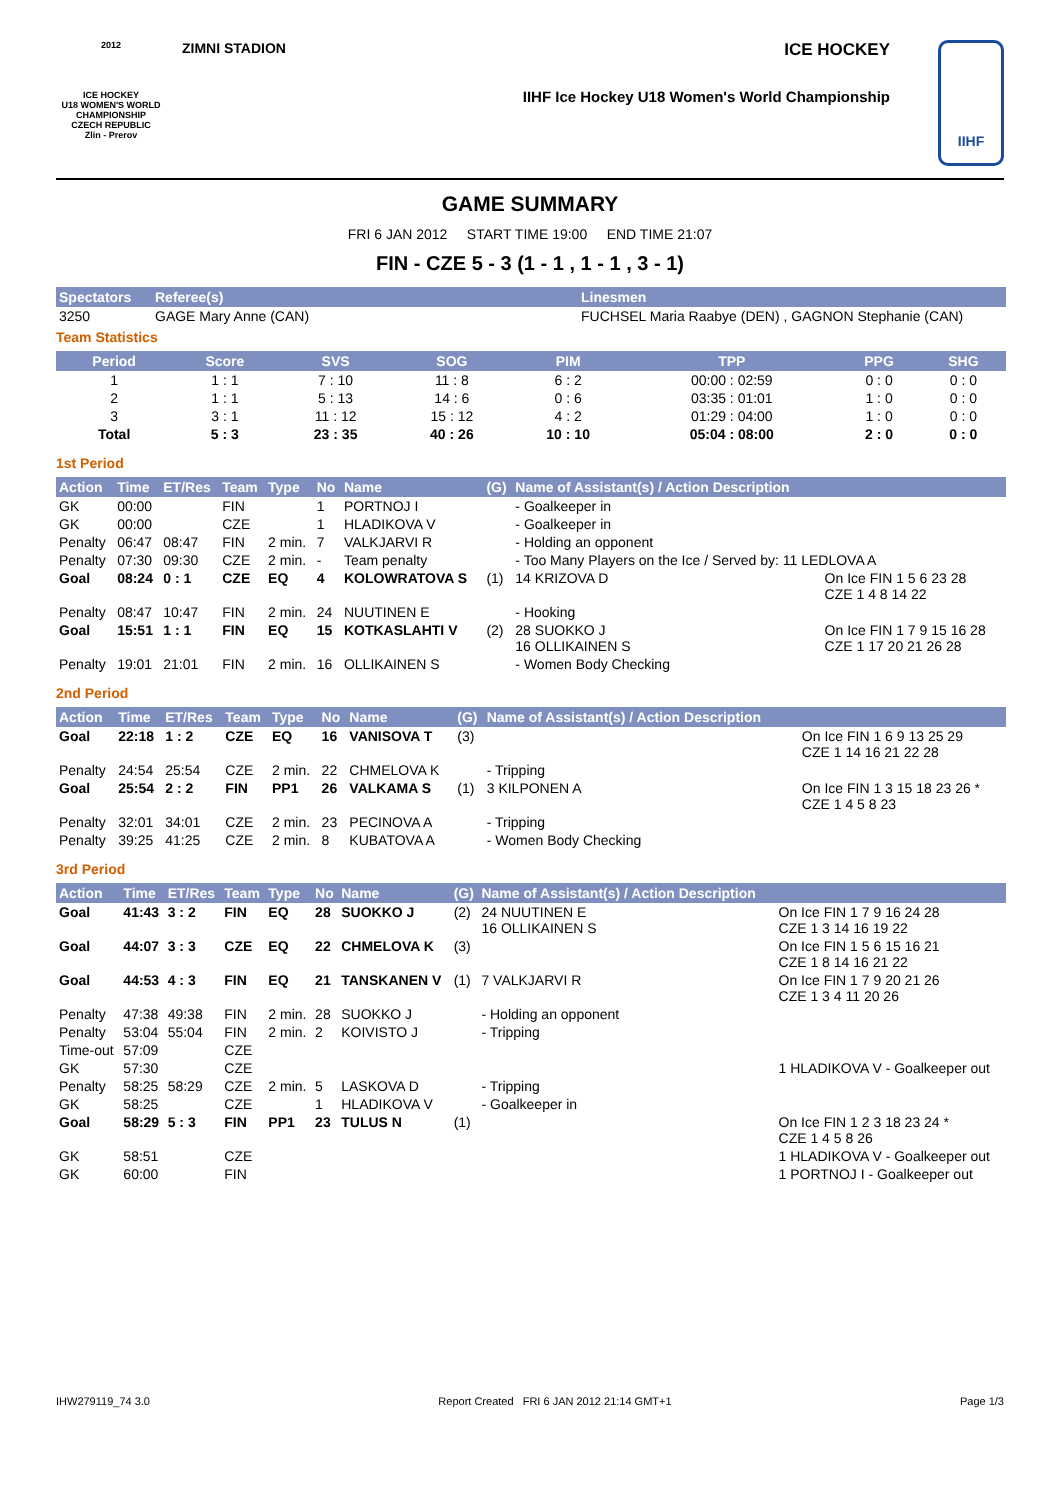2012
ICE HOCKEY
U18 WOMEN'S WORLD
CHAMPIONSHIP
CZECH REPUBLIC
Zlin - Prerov
ZIMNI STADION
ICE HOCKEY
IIHF Ice Hockey U18 Women's World Championship
IIHF
GAME SUMMARY
FRI 6 JAN 2012 START TIME 19:00 END TIME 21:07
FIN - CZE 5 - 3 (1 - 1 , 1 - 1 , 3 - 1)
| Spectators | Referee(s) | Linesmen |
| --- | --- | --- |
| 3250 | GAGE Mary Anne (CAN) | FUCHSEL Maria Raabye (DEN) , GAGNON Stephanie (CAN) |
Team Statistics
| Period | Score | SVS | SOG | PIM | TPP | PPG | SHG |
| --- | --- | --- | --- | --- | --- | --- | --- |
| 1 | 1 : 1 | 7 : 10 | 11 : 8 | 6 : 2 | 00:00 : 02:59 | 0 : 0 | 0 : 0 |
| 2 | 1 : 1 | 5 : 13 | 14 : 6 | 0 : 6 | 03:35 : 01:01 | 1 : 0 | 0 : 0 |
| 3 | 3 : 1 | 11 : 12 | 15 : 12 | 4 : 2 | 01:29 : 04:00 | 1 : 0 | 0 : 0 |
| Total | 5 : 3 | 23 : 35 | 40 : 26 | 10 : 10 | 05:04 : 08:00 | 2 : 0 | 0 : 0 |
1st Period
| Action | Time | ET/Res | Team | Type | No | Name | (G) | Name of Assistant(s) / Action Description | |
| --- | --- | --- | --- | --- | --- | --- | --- | --- | --- |
| GK | 00:00 | | FIN | | 1 | PORTNOJ I | | - Goalkeeper in | |
| GK | 00:00 | | CZE | | 1 | HLADIKOVA V | | - Goalkeeper in | |
| Penalty | 06:47 | 08:47 | FIN | 2 min. | 7 | VALKJARVI R | | - Holding an opponent | |
| Penalty | 07:30 | 09:30 | CZE | 2 min. | - | Team penalty | | - Too Many Players on the Ice / Served by: 11 LEDLOVA A | |
| Goal | 08:24 | 0 : 1 | CZE | EQ | 4 | KOLOWRATOVA S | (1) | 14 KRIZOVA D | On Ice FIN 1 5 6 23 28 CZE 1 4 8 14 22 |
| Penalty | 08:47 | 10:47 | FIN | 2 min. | 24 | NUUTINEN E | | - Hooking | |
| Goal | 15:51 | 1 : 1 | FIN | EQ | 15 | KOTKASLAHTI V | (2) | 28 SUOKKO J 16 OLLIKAINEN S | On Ice FIN 1 7 9 15 16 28 CZE 1 17 20 21 26 28 |
| Penalty | 19:01 | 21:01 | FIN | 2 min. | 16 | OLLIKAINEN S | | - Women Body Checking | |
2nd Period
| Action | Time | ET/Res | Team | Type | No | Name | (G) | Name of Assistant(s) / Action Description | |
| --- | --- | --- | --- | --- | --- | --- | --- | --- | --- |
| Goal | 22:18 | 1 : 2 | CZE | EQ | 16 | VANISOVA T | (3) | | On Ice FIN 1 6 9 13 25 29 CZE 1 14 16 21 22 28 |
| Penalty | 24:54 | 25:54 | CZE | 2 min. | 22 | CHMELOVA K | | - Tripping | |
| Goal | 25:54 | 2 : 2 | FIN | PP1 | 26 | VALKAMA S | (1) | 3 KILPONEN A | On Ice FIN 1 3 15 18 23 26 * CZE 1 4 5 8 23 |
| Penalty | 32:01 | 34:01 | CZE | 2 min. | 23 | PECINOVA A | | - Tripping | |
| Penalty | 39:25 | 41:25 | CZE | 2 min. | 8 | KUBATOVA A | | - Women Body Checking | |
3rd Period
| Action | Time | ET/Res | Team | Type | No | Name | (G) | Name of Assistant(s) / Action Description | |
| --- | --- | --- | --- | --- | --- | --- | --- | --- | --- |
| Goal | 41:43 | 3 : 2 | FIN | EQ | 28 | SUOKKO J | (2) | 24 NUUTINEN E 16 OLLIKAINEN S | On Ice FIN 1 7 9 16 24 28 CZE 1 3 14 16 19 22 |
| Goal | 44:07 | 3 : 3 | CZE | EQ | 22 | CHMELOVA K | (3) | | On Ice FIN 1 5 6 15 16 21 CZE 1 8 14 16 21 22 |
| Goal | 44:53 | 4 : 3 | FIN | EQ | 21 | TANSKANEN V | (1) | 7 VALKJARVI R | On Ice FIN 1 7 9 20 21 26 CZE 1 3 4 11 20 26 |
| Penalty | 47:38 | 49:38 | FIN | 2 min. | 28 | SUOKKO J | | - Holding an opponent | |
| Penalty | 53:04 | 55:04 | FIN | 2 min. | 2 | KOIVISTO J | | - Tripping | |
| Time-out | 57:09 | | CZE | | | | | | |
| GK | 57:30 | | CZE | | | | | | 1 HLADIKOVA V - Goalkeeper out |
| Penalty | 58:25 | 58:29 | CZE | 2 min. | 5 | LASKOVA D | | - Tripping | |
| GK | 58:25 | | CZE | | 1 | HLADIKOVA V | | - Goalkeeper in | |
| Goal | 58:29 | 5 : 3 | FIN | PP1 | 23 | TULUS N | (1) | | On Ice FIN 1 2 3 18 23 24 * CZE 1 4 5 8 26 |
| GK | 58:51 | | CZE | | | | | | 1 HLADIKOVA V - Goalkeeper out |
| GK | 60:00 | | FIN | | | | | | 1 PORTNOJ I - Goalkeeper out |
IHW279119_74 3.0 Report Created FRI 6 JAN 2012 21:14 GMT+1 Page 1/3